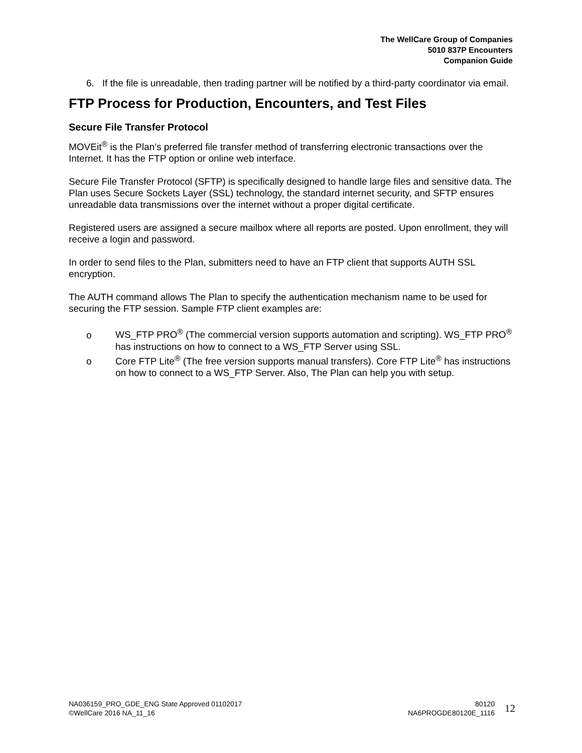The WellCare Group of Companies
5010 837P Encounters
Companion Guide
6. If the file is unreadable, then trading partner will be notified by a third-party coordinator via email.
FTP Process for Production, Encounters, and Test Files
Secure File Transfer Protocol
MOVEit<sup>®</sup> is the Plan’s preferred file transfer method of transferring electronic transactions over the Internet. It has the FTP option or online web interface.
Secure File Transfer Protocol (SFTP) is specifically designed to handle large files and sensitive data. The Plan uses Secure Sockets Layer (SSL) technology, the standard internet security, and SFTP ensures unreadable data transmissions over the internet without a proper digital certificate.
Registered users are assigned a secure mailbox where all reports are posted. Upon enrollment, they will receive a login and password.
In order to send files to the Plan, submitters need to have an FTP client that supports AUTH SSL encryption.
The AUTH command allows The Plan to specify the authentication mechanism name to be used for securing the FTP session. Sample FTP client examples are:
o WS_FTP PRO<sup>®</sup> (The commercial version supports automation and scripting). WS_FTP PRO<sup>®</sup> has instructions on how to connect to a WS_FTP Server using SSL.
o Core FTP Lite<sup>®</sup> (The free version supports manual transfers). Core FTP Lite<sup>®</sup> has instructions on how to connect to a WS_FTP Server. Also, The Plan can help you with setup.
NA036159_PRO_GDE_ENG State Approved 01102017
©WellCare 2016 NA_11_16
80120
NA6PROGDE80120E_1116
12